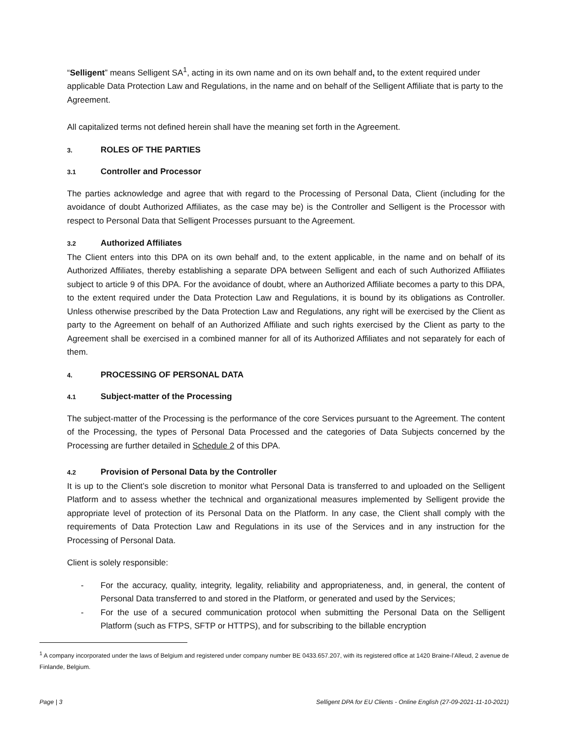“Selligent” means Selligent SA<sup>1</sup>, acting in its own name and on its own behalf and, to the extent required under applicable Data Protection Law and Regulations, in the name and on behalf of the Selligent Affiliate that is party to the Agreement.
All capitalized terms not defined herein shall have the meaning set forth in the Agreement.
3. ROLES OF THE PARTIES
3.1 Controller and Processor
The parties acknowledge and agree that with regard to the Processing of Personal Data, Client (including for the avoidance of doubt Authorized Affiliates, as the case may be) is the Controller and Selligent is the Processor with respect to Personal Data that Selligent Processes pursuant to the Agreement.
3.2 Authorized Affiliates
The Client enters into this DPA on its own behalf and, to the extent applicable, in the name and on behalf of its Authorized Affiliates, thereby establishing a separate DPA between Selligent and each of such Authorized Affiliates subject to article 9 of this DPA. For the avoidance of doubt, where an Authorized Affiliate becomes a party to this DPA, to the extent required under the Data Protection Law and Regulations, it is bound by its obligations as Controller. Unless otherwise prescribed by the Data Protection Law and Regulations, any right will be exercised by the Client as party to the Agreement on behalf of an Authorized Affiliate and such rights exercised by the Client as party to the Agreement shall be exercised in a combined manner for all of its Authorized Affiliates and not separately for each of them.
4. PROCESSING OF PERSONAL DATA
4.1 Subject-matter of the Processing
The subject-matter of the Processing is the performance of the core Services pursuant to the Agreement. The content of the Processing, the types of Personal Data Processed and the categories of Data Subjects concerned by the Processing are further detailed in Schedule 2 of this DPA.
4.2 Provision of Personal Data by the Controller
It is up to the Client’s sole discretion to monitor what Personal Data is transferred to and uploaded on the Selligent Platform and to assess whether the technical and organizational measures implemented by Selligent provide the appropriate level of protection of its Personal Data on the Platform. In any case, the Client shall comply with the requirements of Data Protection Law and Regulations in its use of the Services and in any instruction for the Processing of Personal Data.
Client is solely responsible:
- For the accuracy, quality, integrity, legality, reliability and appropriateness, and, in general, the content of Personal Data transferred to and stored in the Platform, or generated and used by the Services;
- For the use of a secured communication protocol when submitting the Personal Data on the Selligent Platform (such as FTPS, SFTP or HTTPS), and for subscribing to the billable encryption
<sup>1</sup> A company incorporated under the laws of Belgium and registered under company number BE 0433.657.207, with its registered office at 1420 Braine-l’Alleud, 2 avenue de Finlande, Belgium.
Page | 3 Selligent DPA for EU Clients - Online English (27-09-2021-11-10-2021)